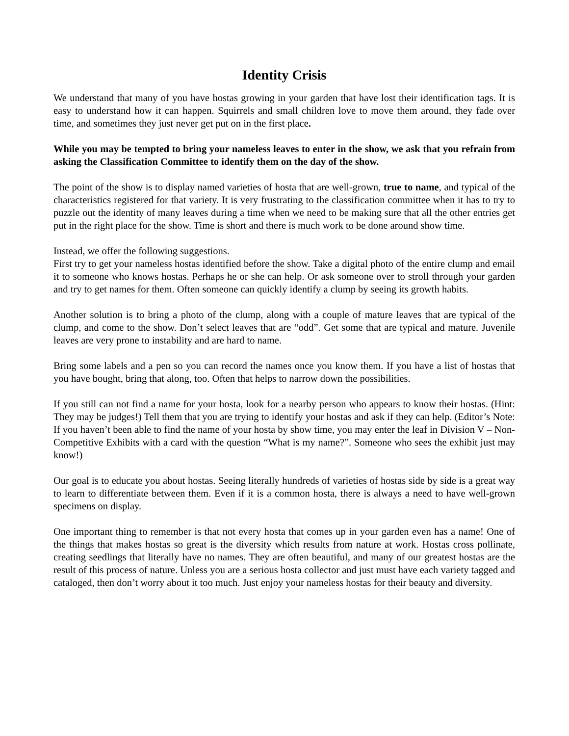Identity Crisis
We understand that many of you have hostas growing in your garden that have lost their identification tags. It is easy to understand how it can happen. Squirrels and small children love to move them around, they fade over time, and sometimes they just never get put on in the first place.
While you may be tempted to bring your nameless leaves to enter in the show, we ask that you refrain from asking the Classification Committee to identify them on the day of the show.
The point of the show is to display named varieties of hosta that are well-grown, true to name, and typical of the characteristics registered for that variety. It is very frustrating to the classification committee when it has to try to puzzle out the identity of many leaves during a time when we need to be making sure that all the other entries get put in the right place for the show. Time is short and there is much work to be done around show time.
Instead, we offer the following suggestions.
First try to get your nameless hostas identified before the show. Take a digital photo of the entire clump and email it to someone who knows hostas. Perhaps he or she can help. Or ask someone over to stroll through your garden and try to get names for them. Often someone can quickly identify a clump by seeing its growth habits.
Another solution is to bring a photo of the clump, along with a couple of mature leaves that are typical of the clump, and come to the show. Don’t select leaves that are “odd”. Get some that are typical and mature. Juvenile leaves are very prone to instability and are hard to name.
Bring some labels and a pen so you can record the names once you know them. If you have a list of hostas that you have bought, bring that along, too. Often that helps to narrow down the possibilities.
If you still can not find a name for your hosta, look for a nearby person who appears to know their hostas. (Hint: They may be judges!) Tell them that you are trying to identify your hostas and ask if they can help. (Editor’s Note: If you haven’t been able to find the name of your hosta by show time, you may enter the leaf in Division V – Non-Competitive Exhibits with a card with the question “What is my name?”. Someone who sees the exhibit just may know!)
Our goal is to educate you about hostas. Seeing literally hundreds of varieties of hostas side by side is a great way to learn to differentiate between them. Even if it is a common hosta, there is always a need to have well-grown specimens on display.
One important thing to remember is that not every hosta that comes up in your garden even has a name! One of the things that makes hostas so great is the diversity which results from nature at work. Hostas cross pollinate, creating seedlings that literally have no names. They are often beautiful, and many of our greatest hostas are the result of this process of nature. Unless you are a serious hosta collector and just must have each variety tagged and cataloged, then don’t worry about it too much. Just enjoy your nameless hostas for their beauty and diversity.